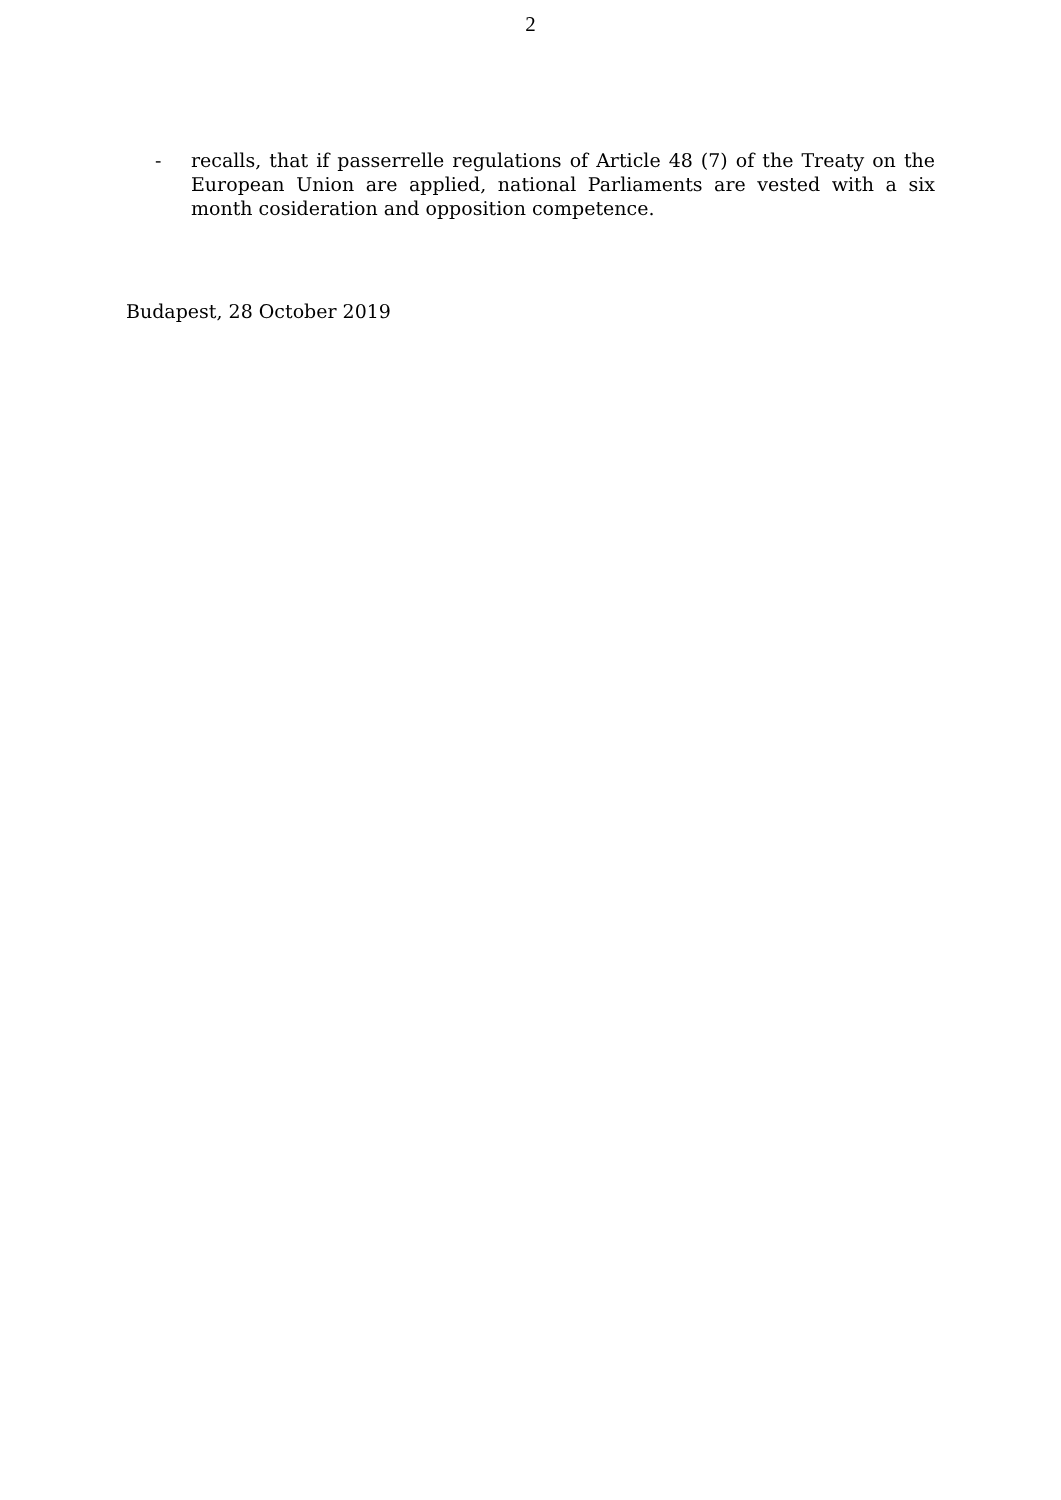2
- recalls, that if passerrelle regulations of Article 48 (7) of the Treaty on the European Union are applied, national Parliaments are vested with a six month cosideration and opposition competence.
Budapest, 28 October 2019